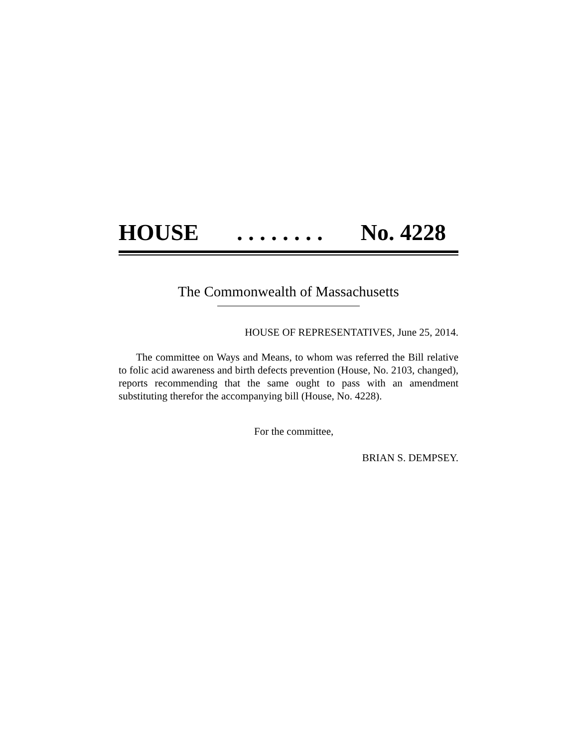HOUSE . . . . . . . . No. 4228
The Commonwealth of Massachusetts
HOUSE OF REPRESENTATIVES, June 25, 2014.
The committee on Ways and Means, to whom was referred the Bill relative to folic acid awareness and birth defects prevention (House, No. 2103, changed), reports recommending that the same ought to pass with an amendment substituting therefor the accompanying bill (House, No. 4228).
For the committee,
BRIAN S. DEMPSEY.